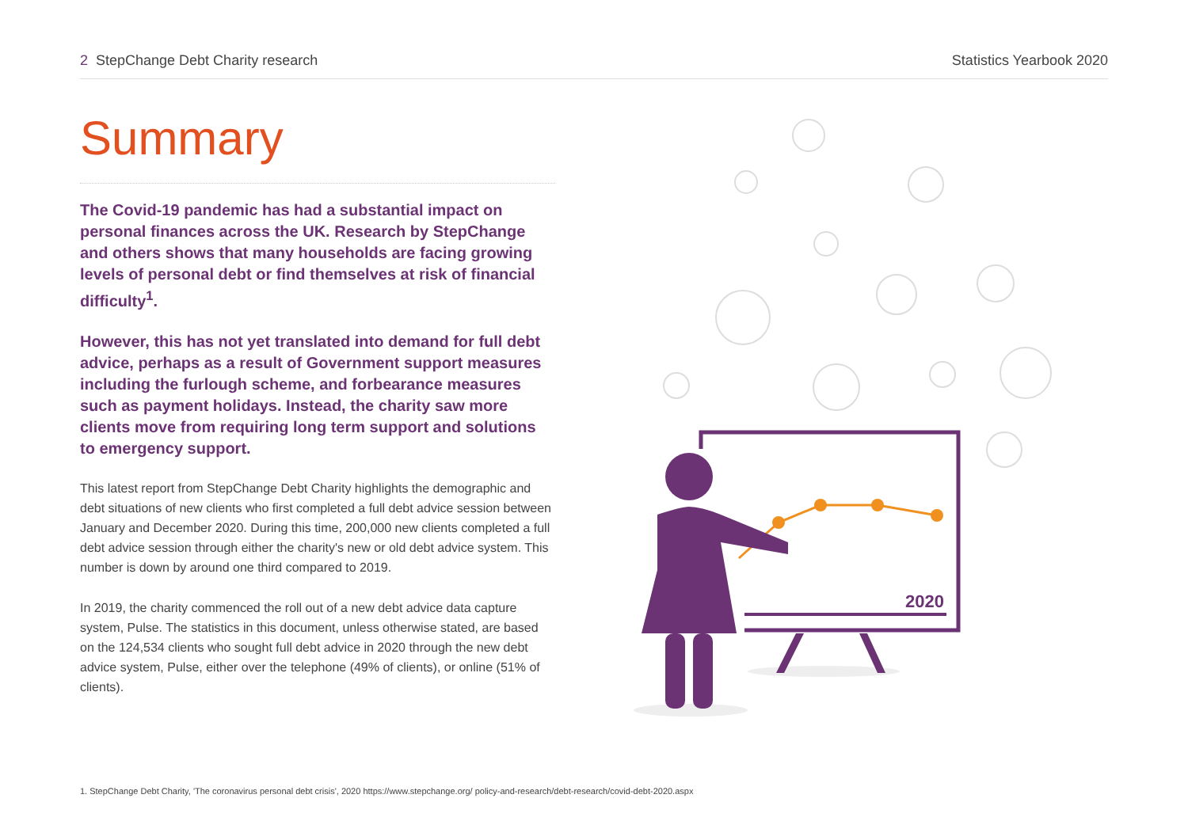2 StepChange Debt Charity research
Statistics Yearbook 2020
Summary
The Covid-19 pandemic has had a substantial impact on personal finances across the UK. Research by StepChange and others shows that many households are facing growing levels of personal debt or find themselves at risk of financial difficulty<sup>1</sup>.
However, this has not yet translated into demand for full debt advice, perhaps as a result of Government support measures including the furlough scheme, and forbearance measures such as payment holidays. Instead, the charity saw more clients move from requiring long term support and solutions to emergency support.
This latest report from StepChange Debt Charity highlights the demographic and debt situations of new clients who first completed a full debt advice session between January and December 2020. During this time, 200,000 new clients completed a full debt advice session through either the charity's new or old debt advice system. This number is down by around one third compared to 2019.
In 2019, the charity commenced the roll out of a new debt advice data capture system, Pulse. The statistics in this document, unless otherwise stated, are based on the 124,534 clients who sought full debt advice in 2020 through the new debt advice system, Pulse, either over the telephone (49% of clients), or online (51% of clients).
2020
1. StepChange Debt Charity, 'The coronavirus personal debt crisis', 2020 https://www.stepchange.org/ policy-and-research/debt-research/covid-debt-2020.aspx